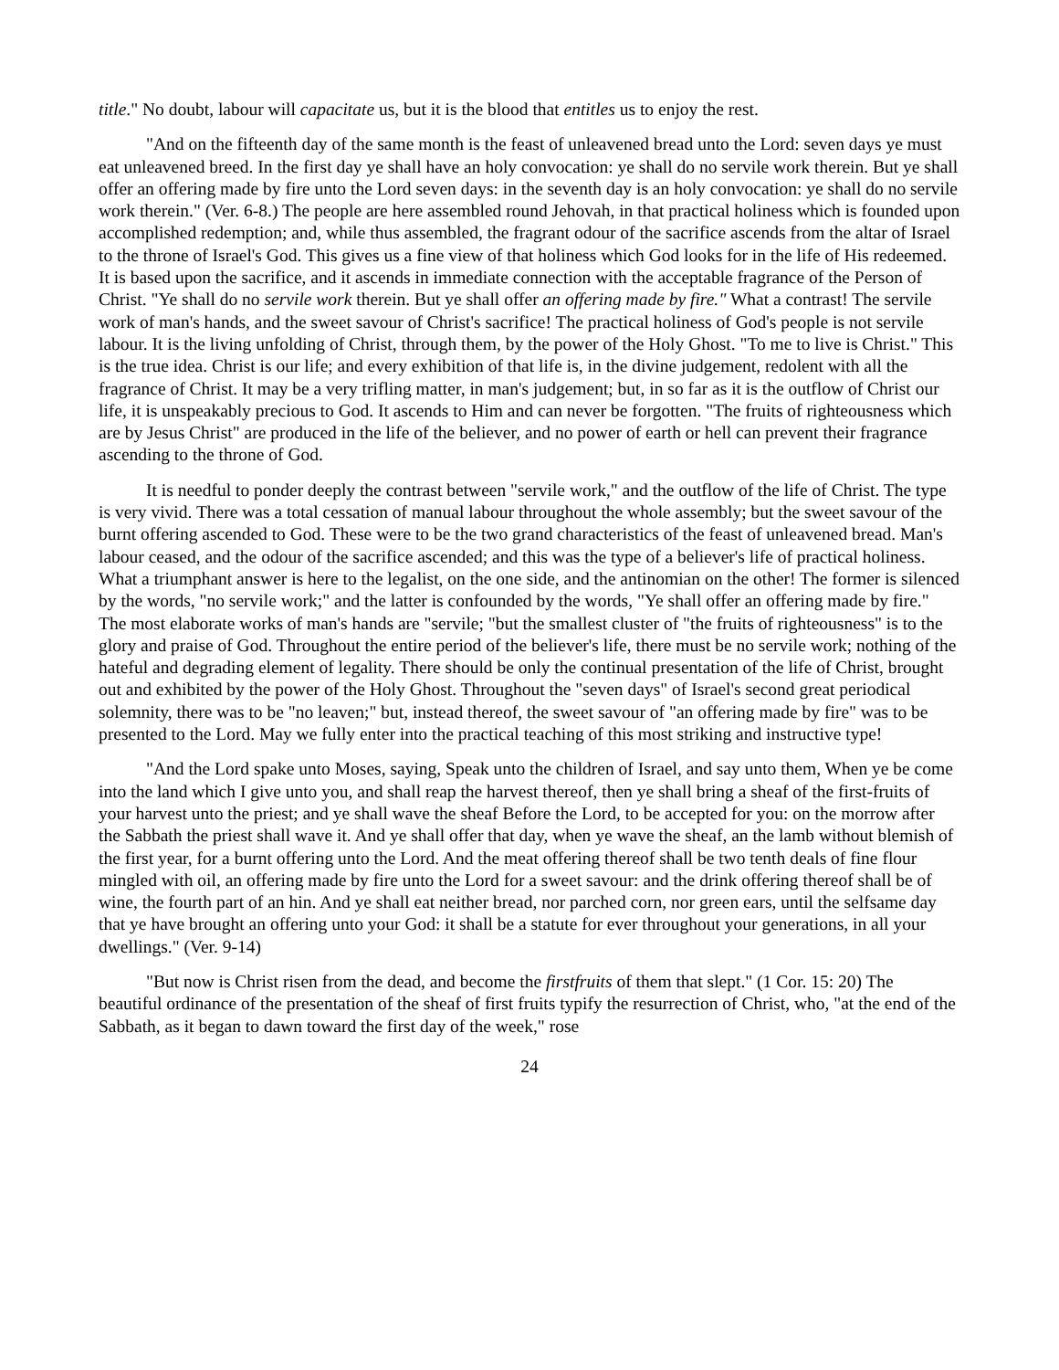title." No doubt, labour will capacitate us, but it is the blood that entitles us to enjoy the rest.
"And on the fifteenth day of the same month is the feast of unleavened bread unto the Lord: seven days ye must eat unleavened breed. In the first day ye shall have an holy convocation: ye shall do no servile work therein. But ye shall offer an offering made by fire unto the Lord seven days: in the seventh day is an holy convocation: ye shall do no servile work therein." (Ver. 6-8.) The people are here assembled round Jehovah, in that practical holiness which is founded upon accomplished redemption; and, while thus assembled, the fragrant odour of the sacrifice ascends from the altar of Israel to the throne of Israel's God. This gives us a fine view of that holiness which God looks for in the life of His redeemed. It is based upon the sacrifice, and it ascends in immediate connection with the acceptable fragrance of the Person of Christ. "Ye shall do no servile work therein. But ye shall offer an offering made by fire." What a contrast! The servile work of man's hands, and the sweet savour of Christ's sacrifice! The practical holiness of God's people is not servile labour. It is the living unfolding of Christ, through them, by the power of the Holy Ghost. "To me to live is Christ." This is the true idea. Christ is our life; and every exhibition of that life is, in the divine judgement, redolent with all the fragrance of Christ. It may be a very trifling matter, in man's judgement; but, in so far as it is the outflow of Christ our life, it is unspeakably precious to God. It ascends to Him and can never be forgotten. "The fruits of righteousness which are by Jesus Christ" are produced in the life of the believer, and no power of earth or hell can prevent their fragrance ascending to the throne of God.
It is needful to ponder deeply the contrast between "servile work," and the outflow of the life of Christ. The type is very vivid. There was a total cessation of manual labour throughout the whole assembly; but the sweet savour of the burnt offering ascended to God. These were to be the two grand characteristics of the feast of unleavened bread. Man's labour ceased, and the odour of the sacrifice ascended; and this was the type of a believer's life of practical holiness. What a triumphant answer is here to the legalist, on the one side, and the antinomian on the other! The former is silenced by the words, "no servile work;" and the latter is confounded by the words, "Ye shall offer an offering made by fire." The most elaborate works of man's hands are "servile; "but the smallest cluster of "the fruits of righteousness" is to the glory and praise of God. Throughout the entire period of the believer's life, there must be no servile work; nothing of the hateful and degrading element of legality. There should be only the continual presentation of the life of Christ, brought out and exhibited by the power of the Holy Ghost. Throughout the "seven days" of Israel's second great periodical solemnity, there was to be "no leaven;" but, instead thereof, the sweet savour of "an offering made by fire" was to be presented to the Lord. May we fully enter into the practical teaching of this most striking and instructive type!
"And the Lord spake unto Moses, saying, Speak unto the children of Israel, and say unto them, When ye be come into the land which I give unto you, and shall reap the harvest thereof, then ye shall bring a sheaf of the first-fruits of your harvest unto the priest; and ye shall wave the sheaf Before the Lord, to be accepted for you: on the morrow after the Sabbath the priest shall wave it. And ye shall offer that day, when ye wave the sheaf, an the lamb without blemish of the first year, for a burnt offering unto the Lord. And the meat offering thereof shall be two tenth deals of fine flour mingled with oil, an offering made by fire unto the Lord for a sweet savour: and the drink offering thereof shall be of wine, the fourth part of an hin. And ye shall eat neither bread, nor parched corn, nor green ears, until the selfsame day that ye have brought an offering unto your God: it shall be a statute for ever throughout your generations, in all your dwellings." (Ver. 9-14)
"But now is Christ risen from the dead, and become the firstfruits of them that slept." (1 Cor. 15: 20) The beautiful ordinance of the presentation of the sheaf of first fruits typify the resurrection of Christ, who, "at the end of the Sabbath, as it began to dawn toward the first day of the week," rose
24